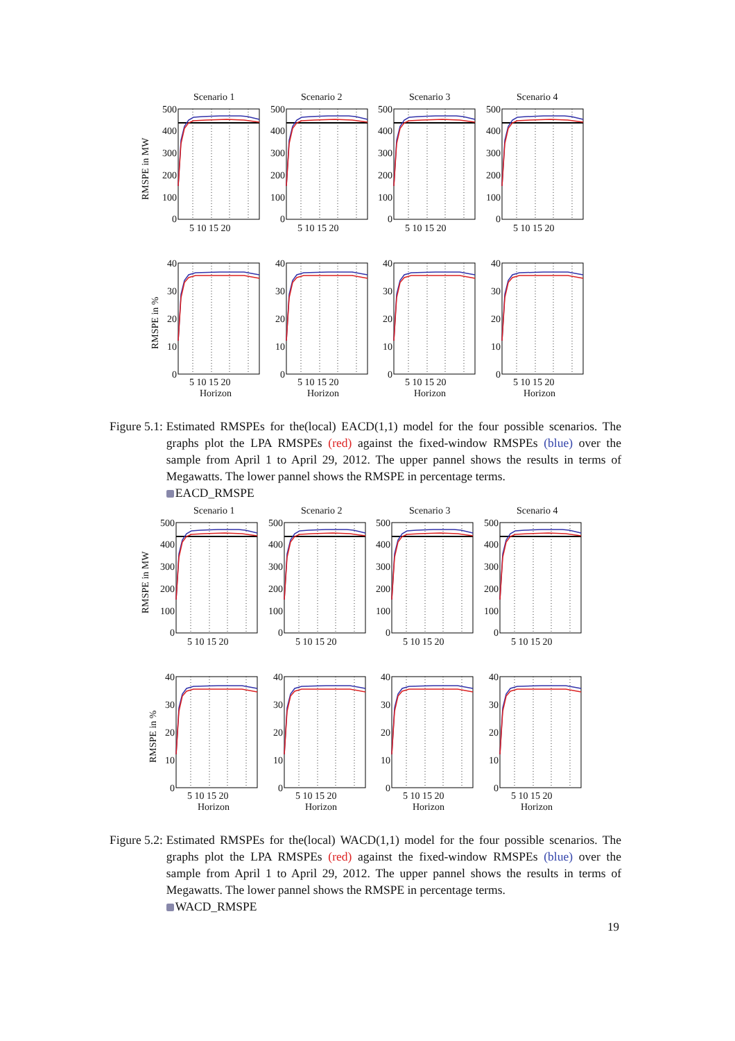Scenario 1
Scenario 2
Scenario 3
Scenario 4
RMSPE in MW
500
400
300
200
100
0
500
400
300
200
100
0
500
400
300
200
100
0
500
400
300
200
100
0
5 10 15 20
5 10 15 20
5 10 15 20
5 10 15 20
RMSPE in %
40
30
20
10
0
40
30
20
10
0
40
30
20
10
0
40
30
20
10
0
5 10 15 20
5 10 15 20
5 10 15 20
5 10 15 20
Horizon
Horizon
Horizon
Horizon
Figure 5.1: Estimated RMSPEs for the(local) EACD(1,1) model for the four possible scenarios. The graphs plot the LPA RMSPEs (red) against the fixed-window RMSPEs (blue) over the sample from April 1 to April 29, 2012. The upper pannel shows the results in terms of Megawatts. The lower pannel shows the RMSPE in percentage terms.
EACD_RMSPE
Scenario 1
Scenario 2
Scenario 3
Scenario 4
RMSPE in MW
500
400
300
200
100
0
500
400
300
200
100
0
500
400
300
200
100
0
500
400
300
200
100
0
5 10 15 20
5 10 15 20
5 10 15 20
5 10 15 20
RMSPE in %
40
30
20
10
0
40
30
20
10
0
40
30
20
10
0
40
30
20
10
0
5 10 15 20
5 10 15 20
5 10 15 20
5 10 15 20
Horizon
Horizon
Horizon
Horizon
Figure 5.2: Estimated RMSPEs for the(local) WACD(1,1) model for the four possible scenarios. The graphs plot the LPA RMSPEs (red) against the fixed-window RMSPEs (blue) over the sample from April 1 to April 29, 2012. The upper pannel shows the results in terms of Megawatts. The lower pannel shows the RMSPE in percentage terms.
WACD_RMSPE
19